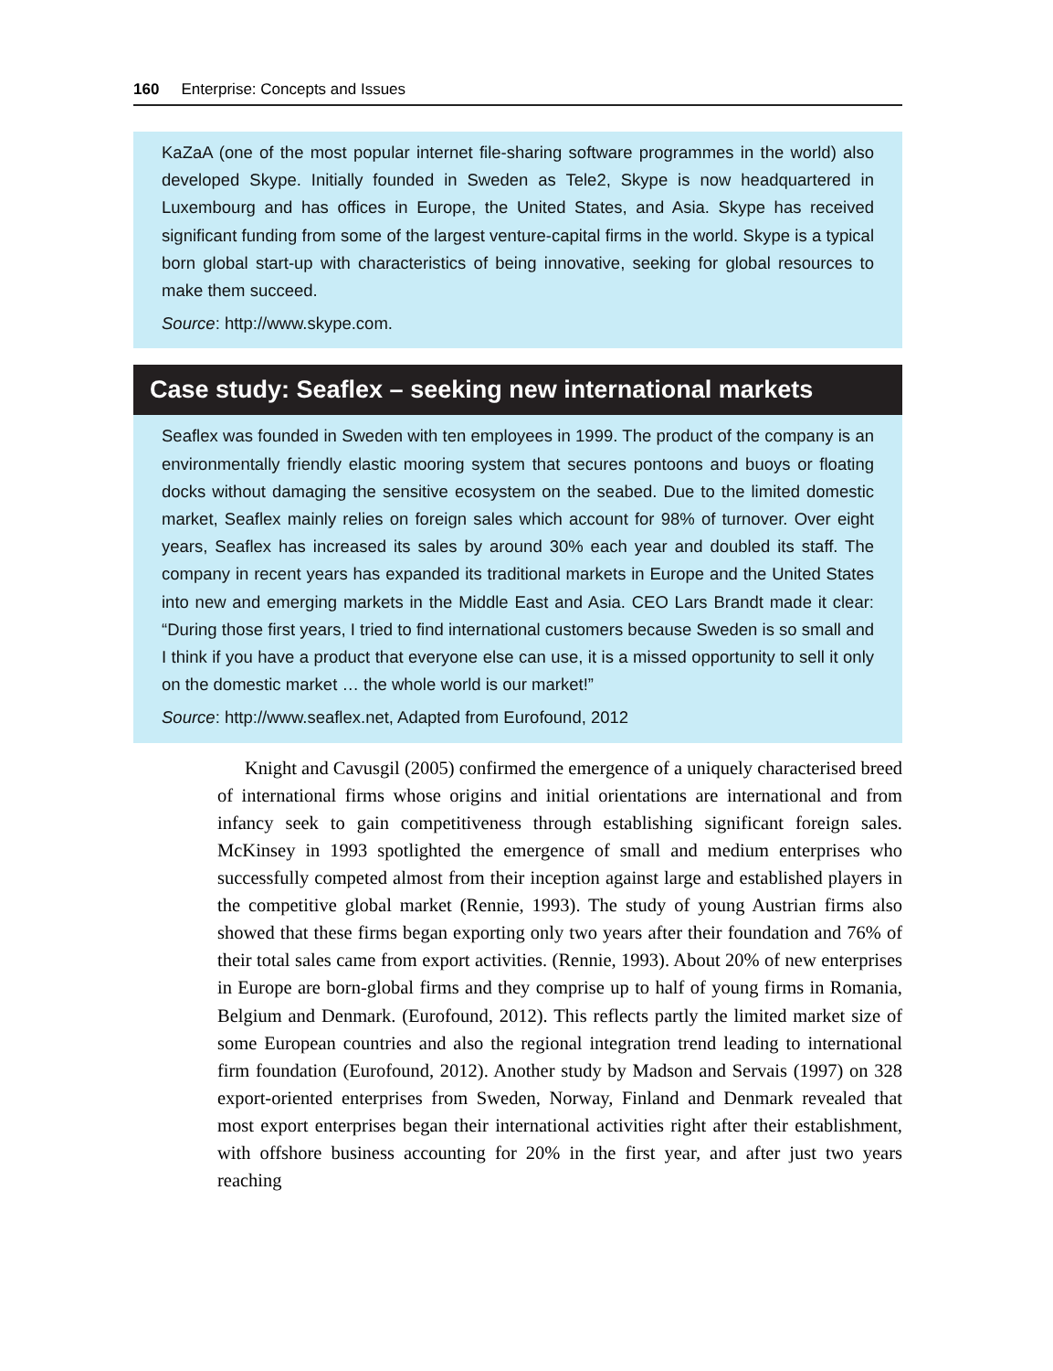160 Enterprise: Concepts and Issues
KaZaA (one of the most popular internet file-sharing software programmes in the world) also developed Skype. Initially founded in Sweden as Tele2, Skype is now headquartered in Luxembourg and has offices in Europe, the United States, and Asia. Skype has received significant funding from some of the largest venture-capital firms in the world. Skype is a typical born global start-up with characteristics of being innovative, seeking for global resources to make them succeed.
Source: http://www.skype.com.
Case study: Seaflex – seeking new international markets
Seaflex was founded in Sweden with ten employees in 1999. The product of the company is an environmentally friendly elastic mooring system that secures pontoons and buoys or floating docks without damaging the sensitive ecosystem on the seabed. Due to the limited domestic market, Seaflex mainly relies on foreign sales which account for 98% of turnover. Over eight years, Seaflex has increased its sales by around 30% each year and doubled its staff. The company in recent years has expanded its traditional markets in Europe and the United States into new and emerging markets in the Middle East and Asia. CEO Lars Brandt made it clear: “During those first years, I tried to find international customers because Sweden is so small and I think if you have a product that everyone else can use, it is a missed opportunity to sell it only on the domestic market … the whole world is our market!”
Source: http://www.seaflex.net, Adapted from Eurofound, 2012
Knight and Cavusgil (2005) confirmed the emergence of a uniquely characterised breed of international firms whose origins and initial orientations are international and from infancy seek to gain competitiveness through establishing significant foreign sales. McKinsey in 1993 spotlighted the emergence of small and medium enterprises who successfully competed almost from their inception against large and established players in the competitive global market (Rennie, 1993). The study of young Austrian firms also showed that these firms began exporting only two years after their foundation and 76% of their total sales came from export activities. (Rennie, 1993). About 20% of new enterprises in Europe are born-global firms and they comprise up to half of young firms in Romania, Belgium and Denmark. (Eurofound, 2012). This reflects partly the limited market size of some European countries and also the regional integration trend leading to international firm foundation (Eurofound, 2012). Another study by Madson and Servais (1997) on 328 export-oriented enterprises from Sweden, Norway, Finland and Denmark revealed that most export enterprises began their international activities right after their establishment, with offshore business accounting for 20% in the first year, and after just two years reaching